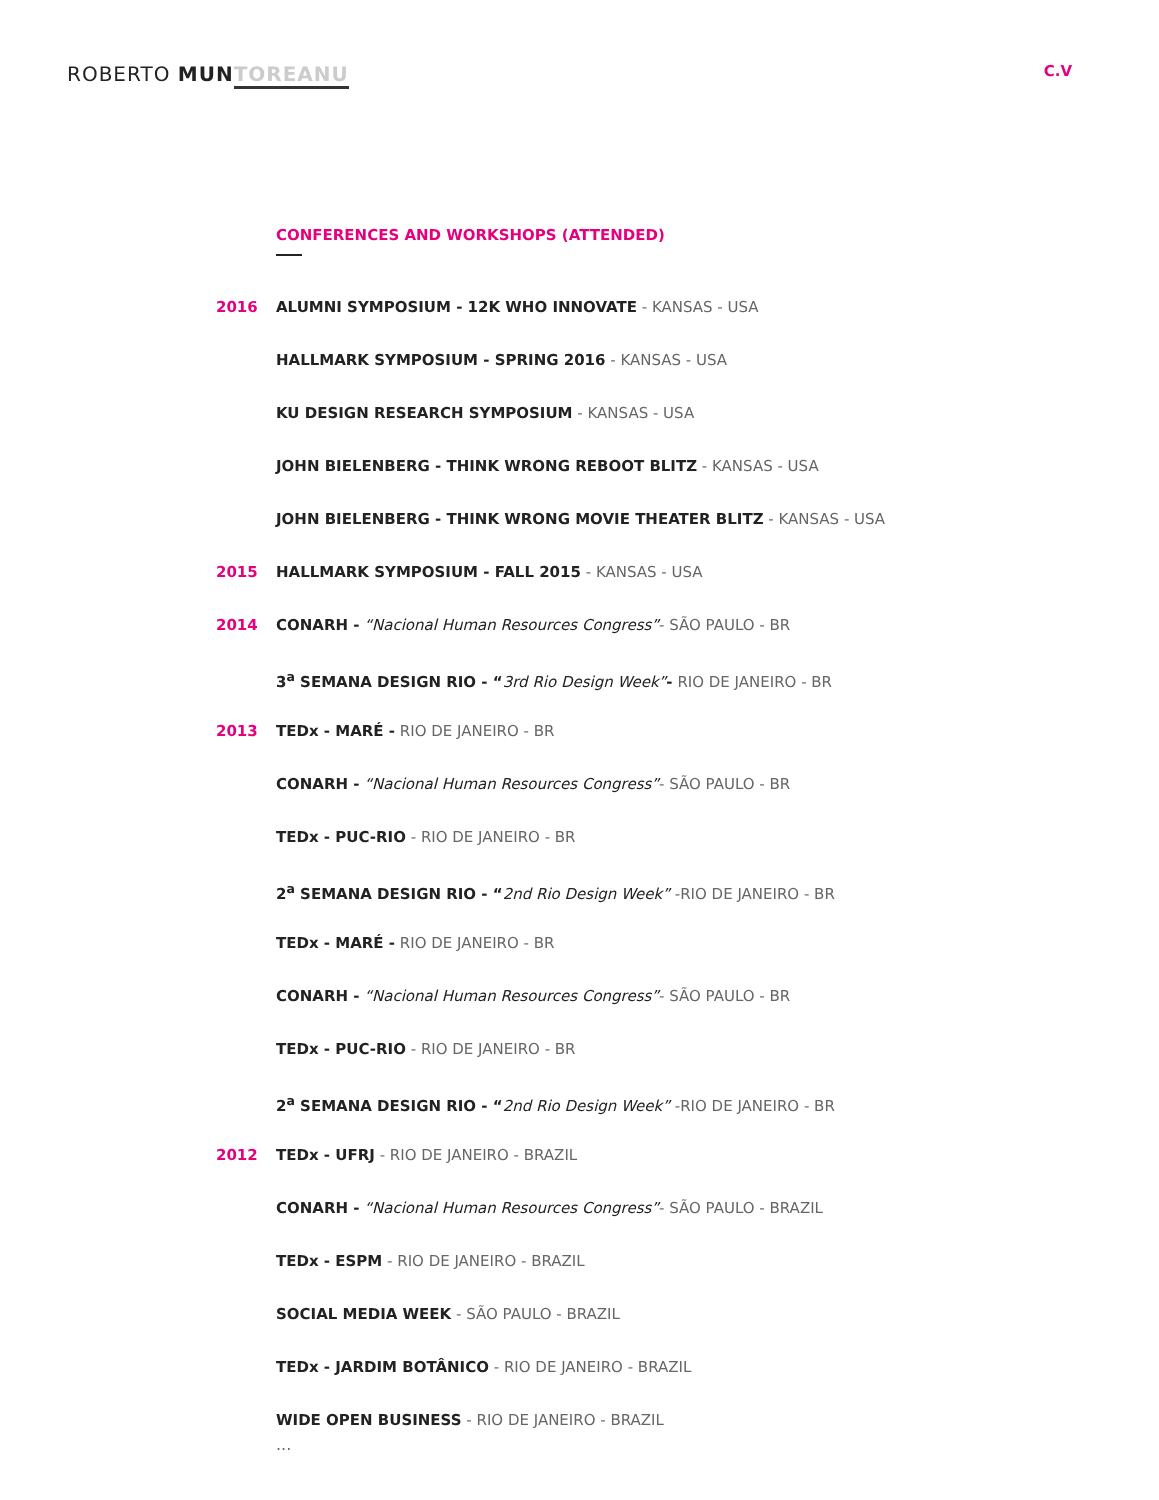ROBERTO MUN TOREANU
C.V
CONFERENCES AND WORKSHOPS (ATTENDED)
2016 ALUMNI SYMPOSIUM - 12K WHO INNOVATE - KANSAS - USA
HALLMARK SYMPOSIUM - SPRING 2016 - KANSAS - USA
KU DESIGN RESEARCH SYMPOSIUM - KANSAS - USA
JOHN BIELENBERG - THINK WRONG REBOOT BLITZ - KANSAS - USA
JOHN BIELENBERG - THINK WRONG MOVIE THEATER BLITZ - KANSAS - USA
2015 HALLMARK SYMPOSIUM - FALL 2015 - KANSAS - USA
2014 CONARH - “Nacional Human Resources Congress”- SÃO PAULO - BR
3<sup>a</sup> SEMANA DESIGN RIO - “3rd Rio Design Week”- RIO DE JANEIRO - BR
2013 TEDx - MARÉ - RIO DE JANEIRO - BR
CONARH - “Nacional Human Resources Congress”- SÃO PAULO - BR
TEDx - PUC-RIO - RIO DE JANEIRO - BR
2<sup>a</sup> SEMANA DESIGN RIO - “2nd Rio Design Week” -RIO DE JANEIRO - BR
TEDx - MARÉ - RIO DE JANEIRO - BR
CONARH - “Nacional Human Resources Congress”- SÃO PAULO - BR
TEDx - PUC-RIO - RIO DE JANEIRO - BR
2<sup>a</sup> SEMANA DESIGN RIO - “2nd Rio Design Week” -RIO DE JANEIRO - BR
2012 TEDx - UFRJ - RIO DE JANEIRO - BRAZIL
CONARH - “Nacional Human Resources Congress”- SÃO PAULO - BRAZIL
TEDx - ESPM - RIO DE JANEIRO - BRAZIL
SOCIAL MEDIA WEEK - SÃO PAULO - BRAZIL
TEDx - JARDIM BOTÂNICO - RIO DE JANEIRO - BRAZIL
WIDE OPEN BUSINESS - RIO DE JANEIRO - BRAZIL
...